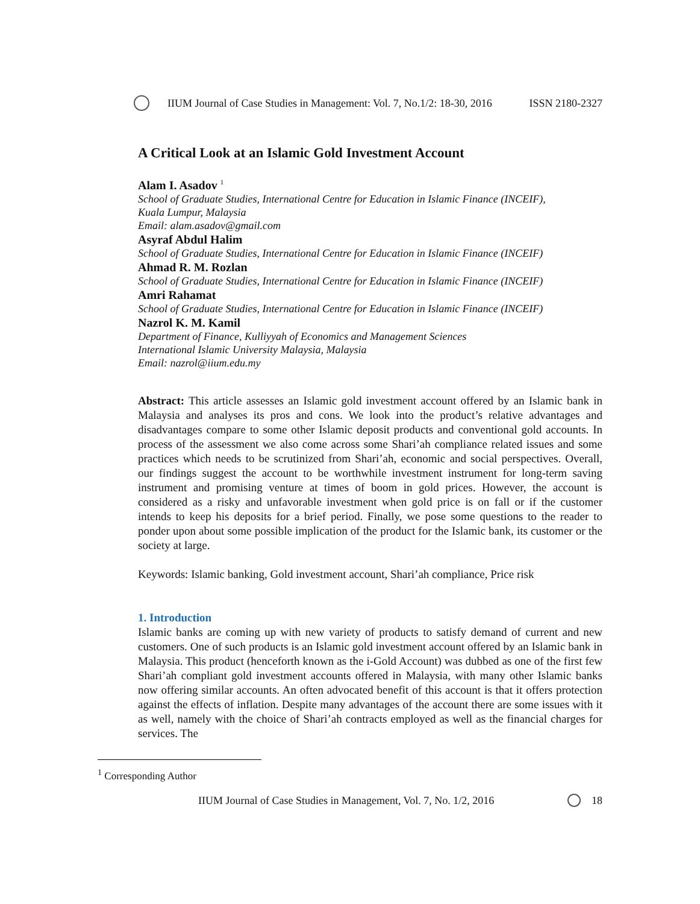IIUM Journal of Case Studies in Management: Vol. 7, No.1/2: 18-30, 2016 ISSN 2180-2327
A Critical Look at an Islamic Gold Investment Account
Alam I. Asadov <sup>1</sup>
School of Graduate Studies, International Centre for Education in Islamic Finance (INCEIF),
Kuala Lumpur, Malaysia
Email: alam.asadov@gmail.com
Asyraf Abdul Halim
School of Graduate Studies, International Centre for Education in Islamic Finance (INCEIF)
Ahmad R. M. Rozlan
School of Graduate Studies, International Centre for Education in Islamic Finance (INCEIF)
Amri Rahamat
School of Graduate Studies, International Centre for Education in Islamic Finance (INCEIF)
Nazrol K. M. Kamil
Department of Finance, Kulliyyah of Economics and Management Sciences
International Islamic University Malaysia, Malaysia
Email: nazrol@iium.edu.my
Abstract: This article assesses an Islamic gold investment account offered by an Islamic bank in Malaysia and analyses its pros and cons. We look into the product’s relative advantages and disadvantages compare to some other Islamic deposit products and conventional gold accounts. In process of the assessment we also come across some Shari’ah compliance related issues and some practices which needs to be scrutinized from Shari’ah, economic and social perspectives. Overall, our findings suggest the account to be worthwhile investment instrument for long-term saving instrument and promising venture at times of boom in gold prices. However, the account is considered as a risky and unfavorable investment when gold price is on fall or if the customer intends to keep his deposits for a brief period. Finally, we pose some questions to the reader to ponder upon about some possible implication of the product for the Islamic bank, its customer or the society at large.
Keywords: Islamic banking, Gold investment account, Shari’ah compliance, Price risk
1. Introduction
Islamic banks are coming up with new variety of products to satisfy demand of current and new customers. One of such products is an Islamic gold investment account offered by an Islamic bank in Malaysia. This product (henceforth known as the i-Gold Account) was dubbed as one of the first few Shari’ah compliant gold investment accounts offered in Malaysia, with many other Islamic banks now offering similar accounts. An often advocated benefit of this account is that it offers protection against the effects of inflation. Despite many advantages of the account there are some issues with it as well, namely with the choice of Shari’ah contracts employed as well as the financial charges for services. The
<sup>1</sup> Corresponding Author
IIUM Journal of Case Studies in Management, Vol. 7, No. 1/2, 2016 18